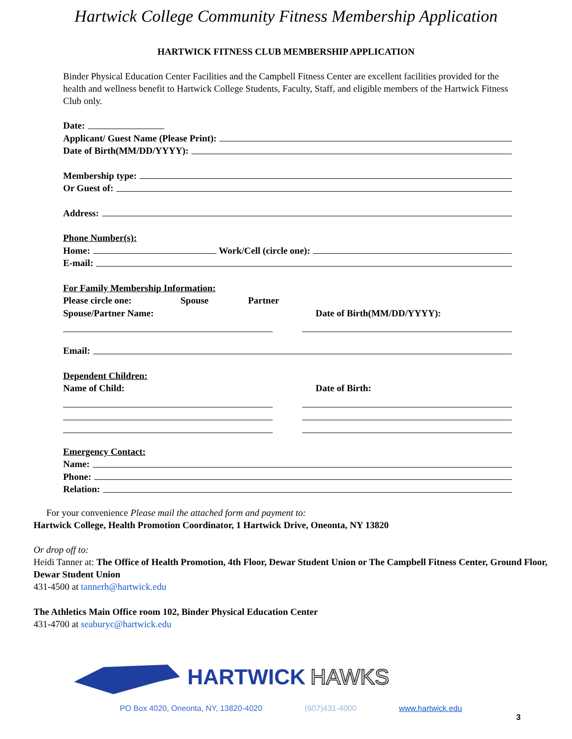Hartwick College Community Fitness Membership Application
HARTWICK FITNESS CLUB MEMBERSHIP APPLICATION
Binder Physical Education Center Facilities and the Campbell Fitness Center are excellent facilities provided for the health and wellness benefit to Hartwick College Students, Faculty, Staff, and eligible members of the Hartwick Fitness Club only.
Date:
Applicant/ Guest Name (Please Print):
Date of Birth(MM/DD/YYYY):
Membership type:
Or Guest of:
Address:
Phone Number(s):
Home: Work/Cell (circle one):
E-mail:
For Family Membership Information:
Please circle one: Spouse Partner
Spouse/Partner Name: Date of Birth(MM/DD/YYYY):
Email:
Dependent Children:
Name of Child: Date of Birth:
Emergency Contact:
Name:
Phone:
Relation:
For your convenience Please mail the attached form and payment to:
Hartwick College, Health Promotion Coordinator, 1 Hartwick Drive, Oneonta, NY 13820
Or drop off to:
Heidi Tanner at: The Office of Health Promotion, 4th Floor, Dewar Student Union or The Campbell Fitness Center, Ground Floor, Dewar Student Union
431-4500 at tannerh@hartwick.edu
The Athletics Main Office room 102, Binder Physical Education Center
431-4700 at seaburyc@hartwick.edu
HARTWICK HAWKS
PO Box 4020, Oneonta, NY, 13820-4020 (607)431-4000 www.hartwick.edu
3